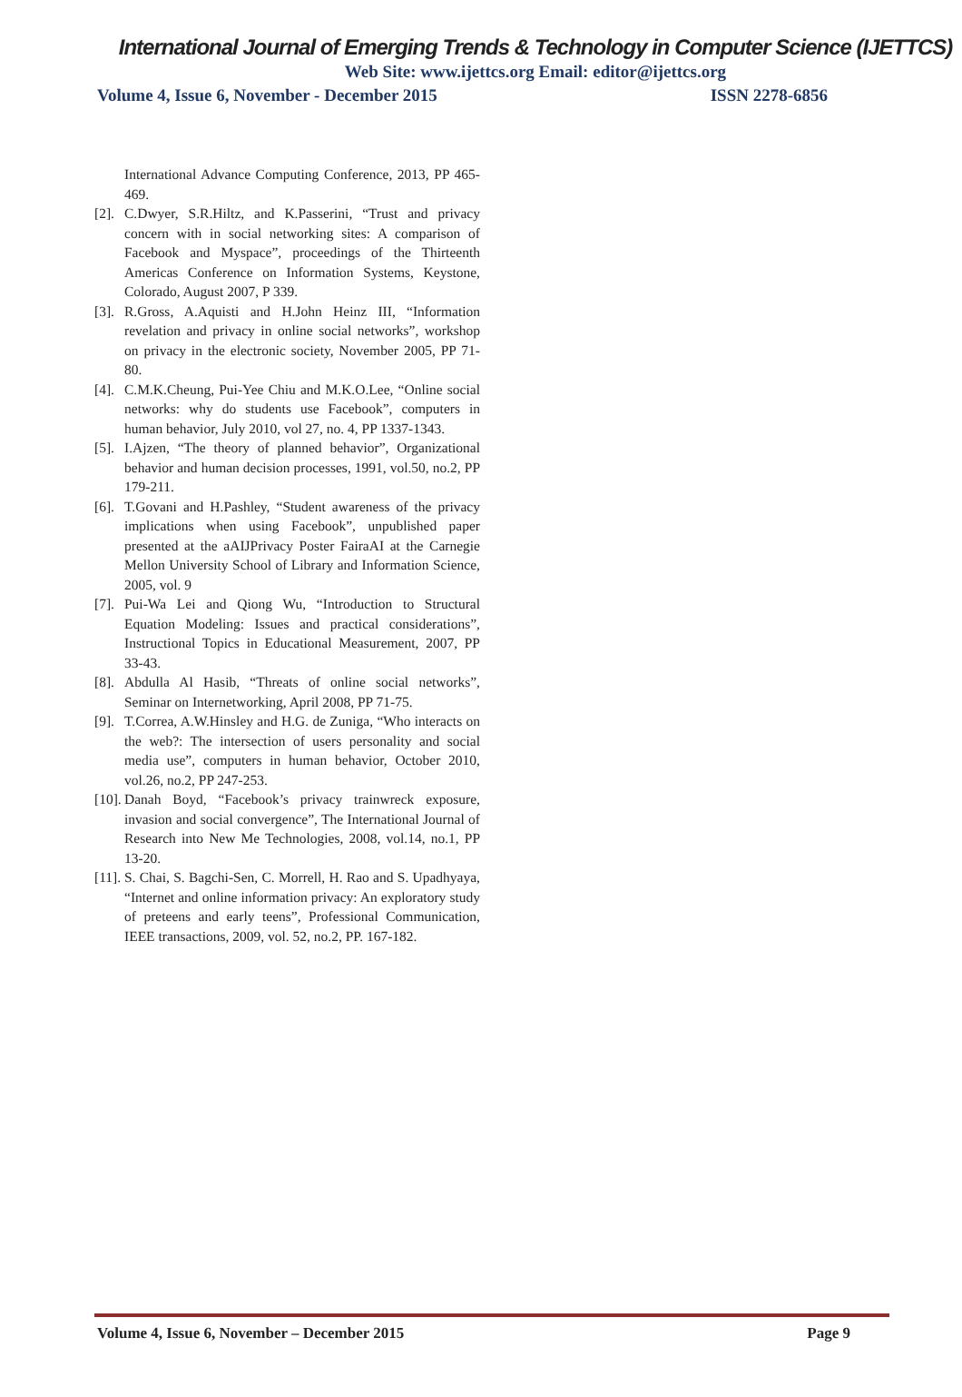International Journal of Emerging Trends & Technology in Computer Science (IJETTCS)
Web Site: www.ijettcs.org Email: editor@ijettcs.org
Volume 4, Issue 6, November - December 2015 ISSN 2278-6856
International Advance Computing Conference, 2013, PP 465-469.
[2]. C.Dwyer, S.R.Hiltz, and K.Passerini, “Trust and privacy concern with in social networking sites: A comparison of Facebook and Myspace”, proceedings of the Thirteenth Americas Conference on Information Systems, Keystone, Colorado, August 2007, P 339.
[3]. R.Gross, A.Aquisti and H.John Heinz III, “Information revelation and privacy in online social networks”, workshop on privacy in the electronic society, November 2005, PP 71-80.
[4]. C.M.K.Cheung, Pui-Yee Chiu and M.K.O.Lee, “Online social networks: why do students use Facebook”, computers in human behavior, July 2010, vol 27, no. 4, PP 1337-1343.
[5]. I.Ajzen, “The theory of planned behavior”, Organizational behavior and human decision processes, 1991, vol.50, no.2, PP 179-211.
[6]. T.Govani and H.Pashley, “Student awareness of the privacy implications when using Facebook”, unpublished paper presented at the aAIJPrivacy Poster FairaAI at the Carnegie Mellon University School of Library and Information Science, 2005, vol. 9
[7]. Pui-Wa Lei and Qiong Wu, “Introduction to Structural Equation Modeling: Issues and practical considerations”, Instructional Topics in Educational Measurement, 2007, PP 33-43.
[8]. Abdulla Al Hasib, “Threats of online social networks”, Seminar on Internetworking, April 2008, PP 71-75.
[9]. T.Correa, A.W.Hinsley and H.G. de Zuniga, “Who interacts on the web?: The intersection of users personality and social media use”, computers in human behavior, October 2010, vol.26, no.2, PP 247-253.
[10]. Danah Boyd, “Facebook’s privacy trainwreck exposure, invasion and social convergence”, The International Journal of Research into New Me Technologies, 2008, vol.14, no.1, PP 13-20.
[11]. S. Chai, S. Bagchi-Sen, C. Morrell, H. Rao and S. Upadhyaya, “Internet and online information privacy: An exploratory study of preteens and early teens”, Professional Communication, IEEE transactions, 2009, vol. 52, no.2, PP. 167-182.
Volume 4, Issue 6, November – December 2015 Page 9